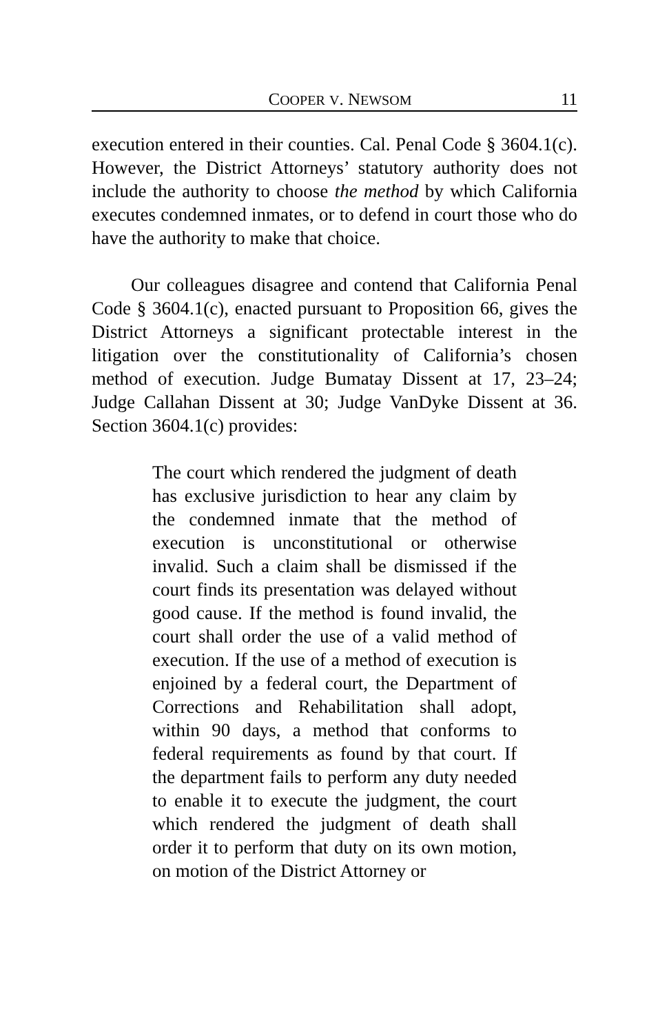COOPER V. NEWSOM 11
execution entered in their counties. Cal. Penal Code § 3604.1(c). However, the District Attorneys’ statutory authority does not include the authority to choose the method by which California executes condemned inmates, or to defend in court those who do have the authority to make that choice.
Our colleagues disagree and contend that California Penal Code § 3604.1(c), enacted pursuant to Proposition 66, gives the District Attorneys a significant protectable interest in the litigation over the constitutionality of California’s chosen method of execution. Judge Bumatay Dissent at 17, 23–24; Judge Callahan Dissent at 30; Judge VanDyke Dissent at 36. Section 3604.1(c) provides:
The court which rendered the judgment of death has exclusive jurisdiction to hear any claim by the condemned inmate that the method of execution is unconstitutional or otherwise invalid. Such a claim shall be dismissed if the court finds its presentation was delayed without good cause. If the method is found invalid, the court shall order the use of a valid method of execution. If the use of a method of execution is enjoined by a federal court, the Department of Corrections and Rehabilitation shall adopt, within 90 days, a method that conforms to federal requirements as found by that court. If the department fails to perform any duty needed to enable it to execute the judgment, the court which rendered the judgment of death shall order it to perform that duty on its own motion, on motion of the District Attorney or